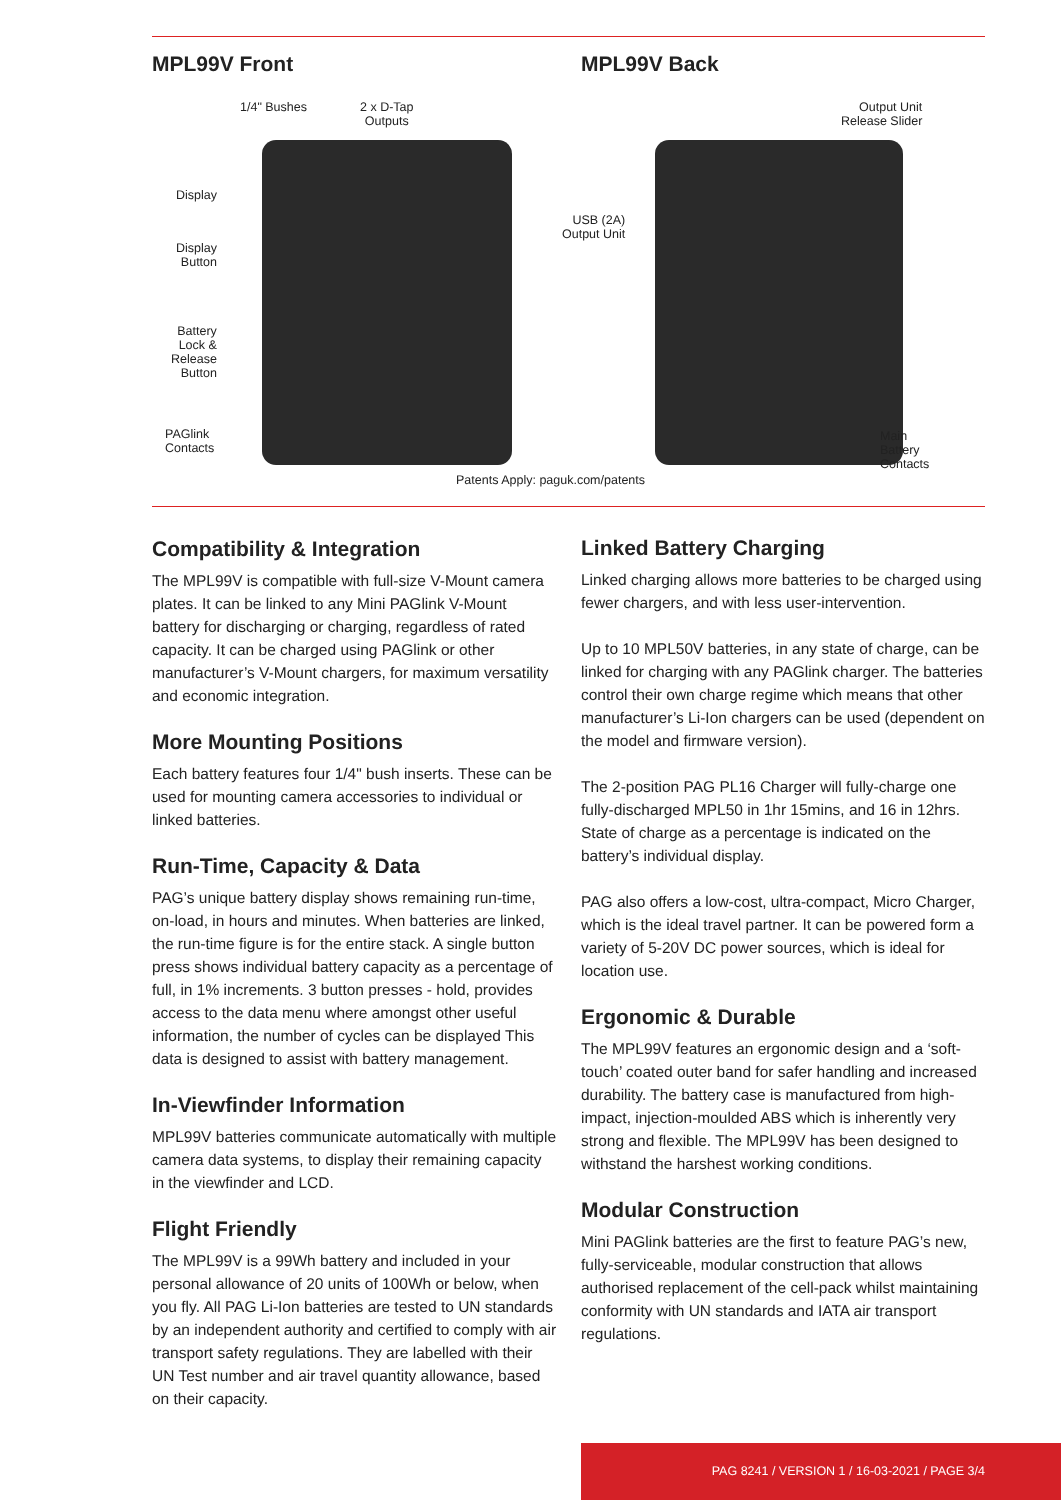MPL99V Front MPL99V Back
1/4" Bushes
2 x D-Tap
Outputs
Display
Display
Button
Battery
Lock &
Release
Button
PAGlink
Contacts
USB (2A)
Output Unit
Output Unit
Release Slider
Main
Battery
Contacts
Patents Apply: paguk.com/patents
Compatibility & Integration
The MPL99V is compatible with full-size V-Mount camera plates. It can be linked to any Mini PAGlink V-Mount battery for discharging or charging, regardless of rated capacity. It can be charged using PAGlink or other manufacturer’s V-Mount chargers, for maximum versatility and economic integration.
More Mounting Positions
Each battery features four 1/4" bush inserts. These can be used for mounting camera accessories to individual or linked batteries.
Run-Time, Capacity & Data
PAG’s unique battery display shows remaining run-time, on-load, in hours and minutes. When batteries are linked, the run-time figure is for the entire stack. A single button press shows individual battery capacity as a percentage of full, in 1% increments. 3 button presses - hold, provides access to the data menu where amongst other useful information, the number of cycles can be displayed This data is designed to assist with battery management.
In-Viewfinder Information
MPL99V batteries communicate automatically with multiple camera data systems, to display their remaining capacity in the viewfinder and LCD.
Flight Friendly
The MPL99V is a 99Wh battery and included in your personal allowance of 20 units of 100Wh or below, when you fly. All PAG Li-Ion batteries are tested to UN standards by an independent authority and certified to comply with air transport safety regulations. They are labelled with their UN Test number and air travel quantity allowance, based on their capacity.
Linked Battery Charging
Linked charging allows more batteries to be charged using fewer chargers, and with less user-intervention.
Up to 10 MPL50V batteries, in any state of charge, can be linked for charging with any PAGlink charger. The batteries control their own charge regime which means that other manufacturer’s Li-Ion chargers can be used (dependent on the model and firmware version).
The 2-position PAG PL16 Charger will fully-charge one fully-discharged MPL50 in 1hr 15mins, and 16 in 12hrs. State of charge as a percentage is indicated on the battery’s individual display.
PAG also offers a low-cost, ultra-compact, Micro Charger, which is the ideal travel partner. It can be powered form a variety of 5-20V DC power sources, which is ideal for location use.
Ergonomic & Durable
The MPL99V features an ergonomic design and a ‘soft-touch’ coated outer band for safer handling and increased durability. The battery case is manufactured from high-impact, injection-moulded ABS which is inherently very strong and flexible. The MPL99V has been designed to withstand the harshest working conditions.
Modular Construction
Mini PAGlink batteries are the first to feature PAG’s new, fully-serviceable, modular construction that allows authorised replacement of the cell-pack whilst maintaining conformity with UN standards and IATA air transport regulations.
PAG 8241 / VERSION 1 / 16-03-2021 / PAGE 3/4